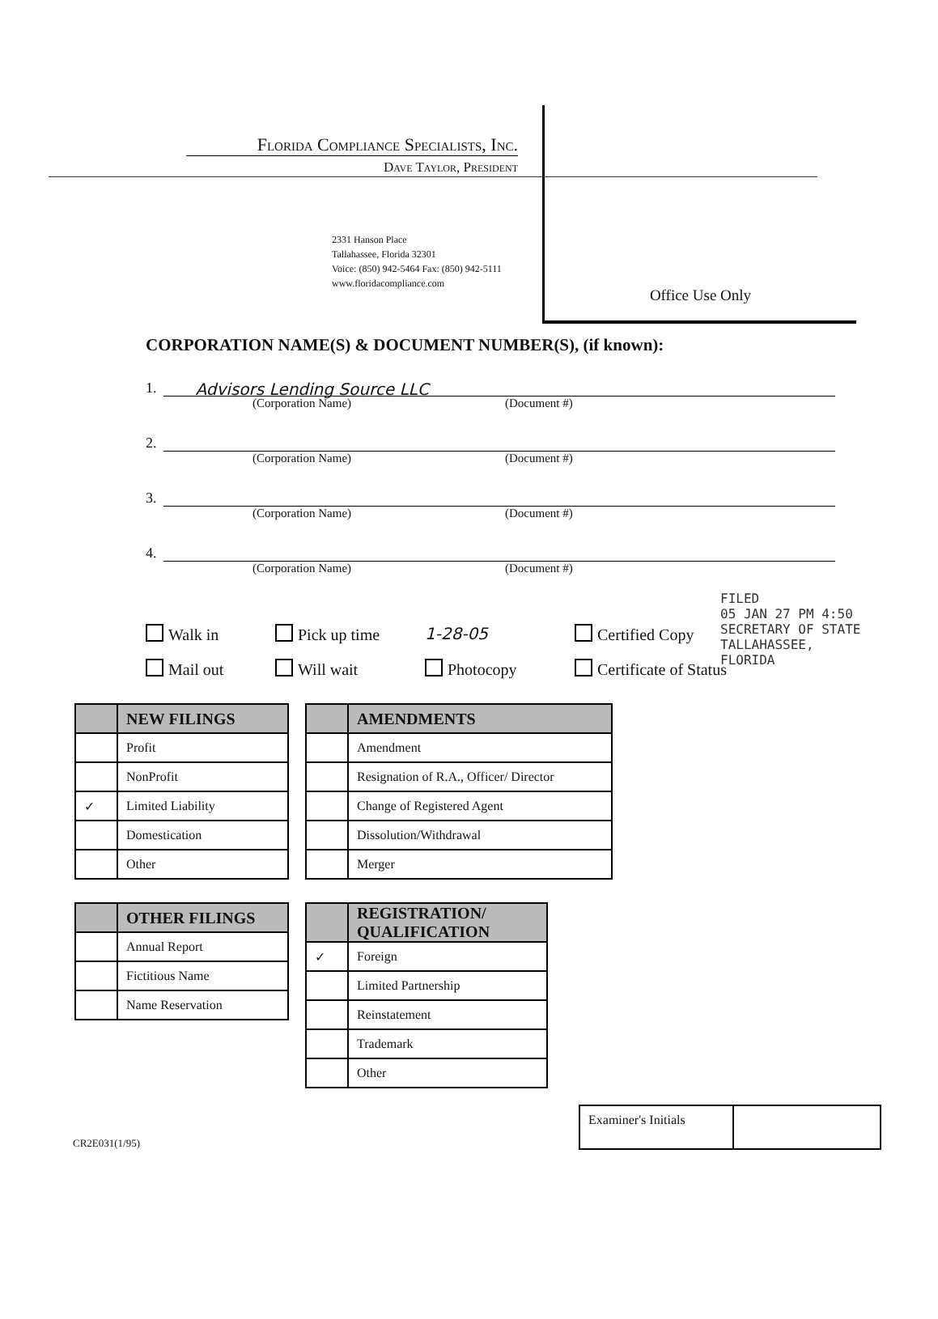Florida Compliance Specialists, Inc.
Dave Taylor, President
2331 Hanson Place
Tallahassee, Florida 32301
Voice: (850) 942-5464 Fax: (850) 942-5111
www.floridacompliance.com
Office Use Only
CORPORATION NAME(S) & DOCUMENT NUMBER(S), (if known):
1.
Advisors Lending Source LLC
(Corporation Name) (Document #)
2.
(Corporation Name) (Document #)
3.
(Corporation Name) (Document #)
4.
(Corporation Name) (Document #)
FILED
05 JAN 27 PM 4:50
SECRETARY OF STATE
TALLAHASSEE, FLORIDA
Walk in
Pick up time
1-28-05
Certified Copy
Mail out
Will wait
Photocopy
Certificate of Status
| | NEW FILINGS |
| --- | --- |
| | Profit |
| | NonProfit |
| ✓ | Limited Liability |
| | Domestication |
| | Other |
| | AMENDMENTS |
| --- | --- |
| | Amendment |
| | Resignation of R.A., Officer/ Director |
| | Change of Registered Agent |
| | Dissolution/Withdrawal |
| | Merger |
| | OTHER FILINGS |
| --- | --- |
| | Annual Report |
| | Fictitious Name |
| | Name Reservation |
| | REGISTRATION/ QUALIFICATION |
| --- | --- |
| ✓ | Foreign |
| | Limited Partnership |
| | Reinstatement |
| | Trademark |
| | Other |
CR2E031(1/95)
Examiner's Initials